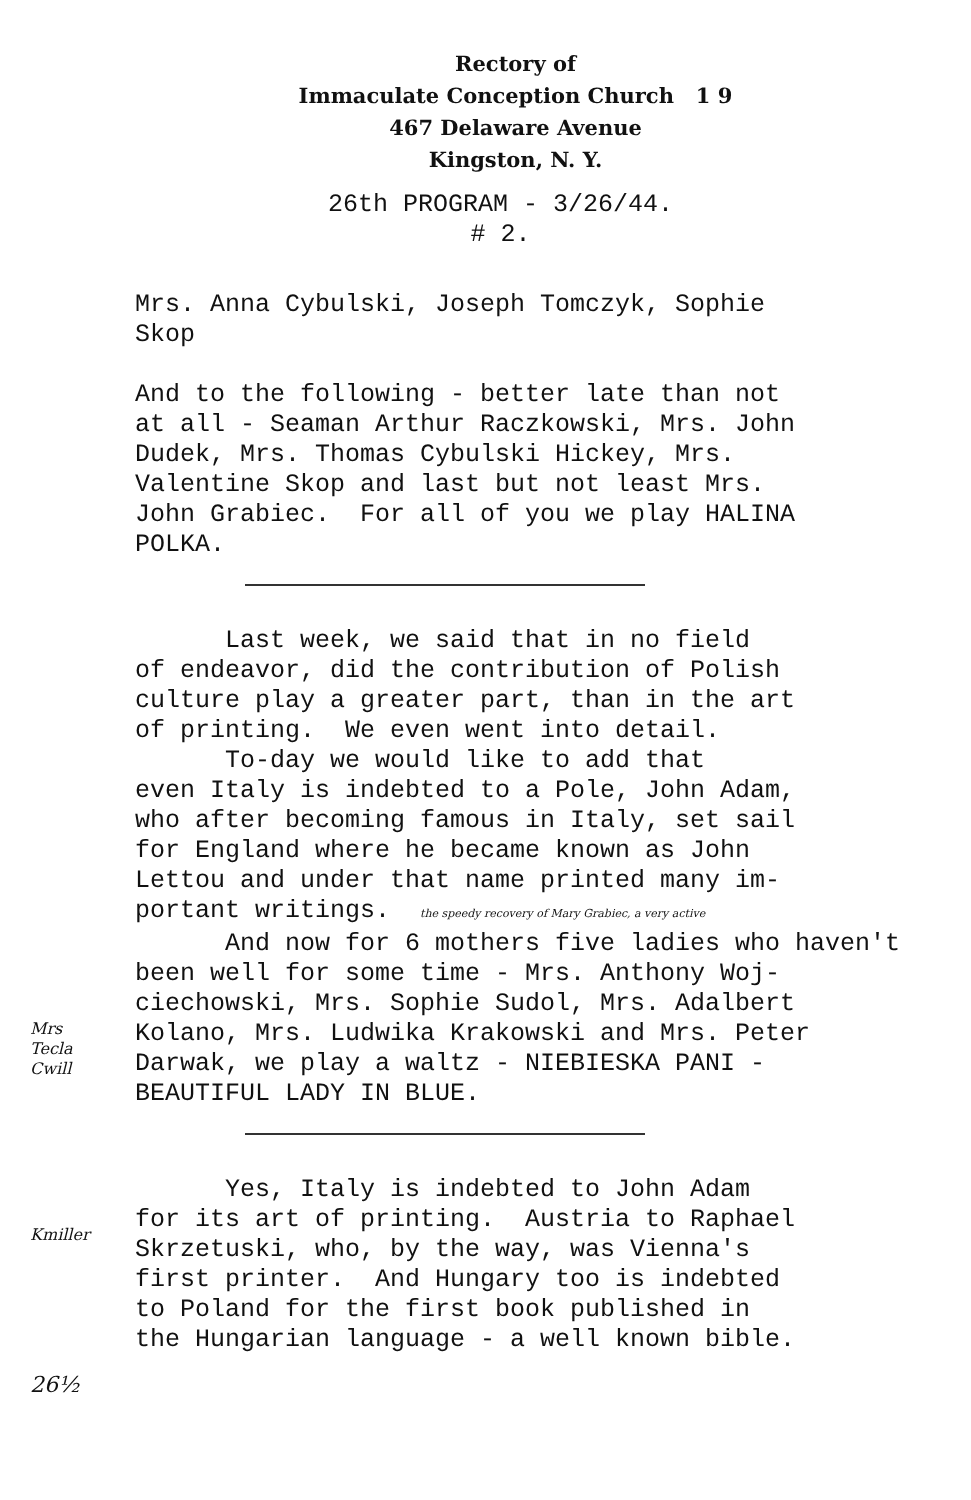Rectory of
Immaculate Conception Church 1 9
467 Delaware Avenue
Kingston, N. Y.
26th PROGRAM - 3/26/44.
# 2.
Mrs. Anna Cybulski, Joseph Tomczyk, Sophie Skop
And to the following - better late than not at all - Seaman Arthur Raczkowski, Mrs. John Dudek, Mrs. Thomas Cybulski Hickey, Mrs. Valentine Skop and last but not least Mrs. John Grabiec. For all of you we play HALINA POLKA.
Last week, we said that in no field of endeavor, did the contribution of Polish culture play a greater part, than in the art of printing. We even went into detail. To-day we would like to add that even Italy is indebted to a Pole, John Adam, who after becoming famous in Italy, set sail for England where he became known as John Lettou and under that name printed many im- portant writings. the speedy recovery of Mary Grabiec, a very active And now for 6 mothers five ladies who haven't been well for some time - Mrs. Anthony Woj- ciechowski, Mrs. Sophie Sudol, Mrs. Adalbert
Mrs
Tecla
Cwill
Kolano, Mrs. Ludwika Krakowski and Mrs. Peter Darwak, we play a waltz - NIEBIESKA PANI - BEAUTIFUL LADY IN BLUE.
Kmiller
Yes, Italy is indebted to John Adam for its art of printing. Austria to Raphael Skrzetuski, who, by the way, was Vienna's first printer. And Hungary too is indebted to Poland for the first book published in the Hungarian language - a well known bible.
26½